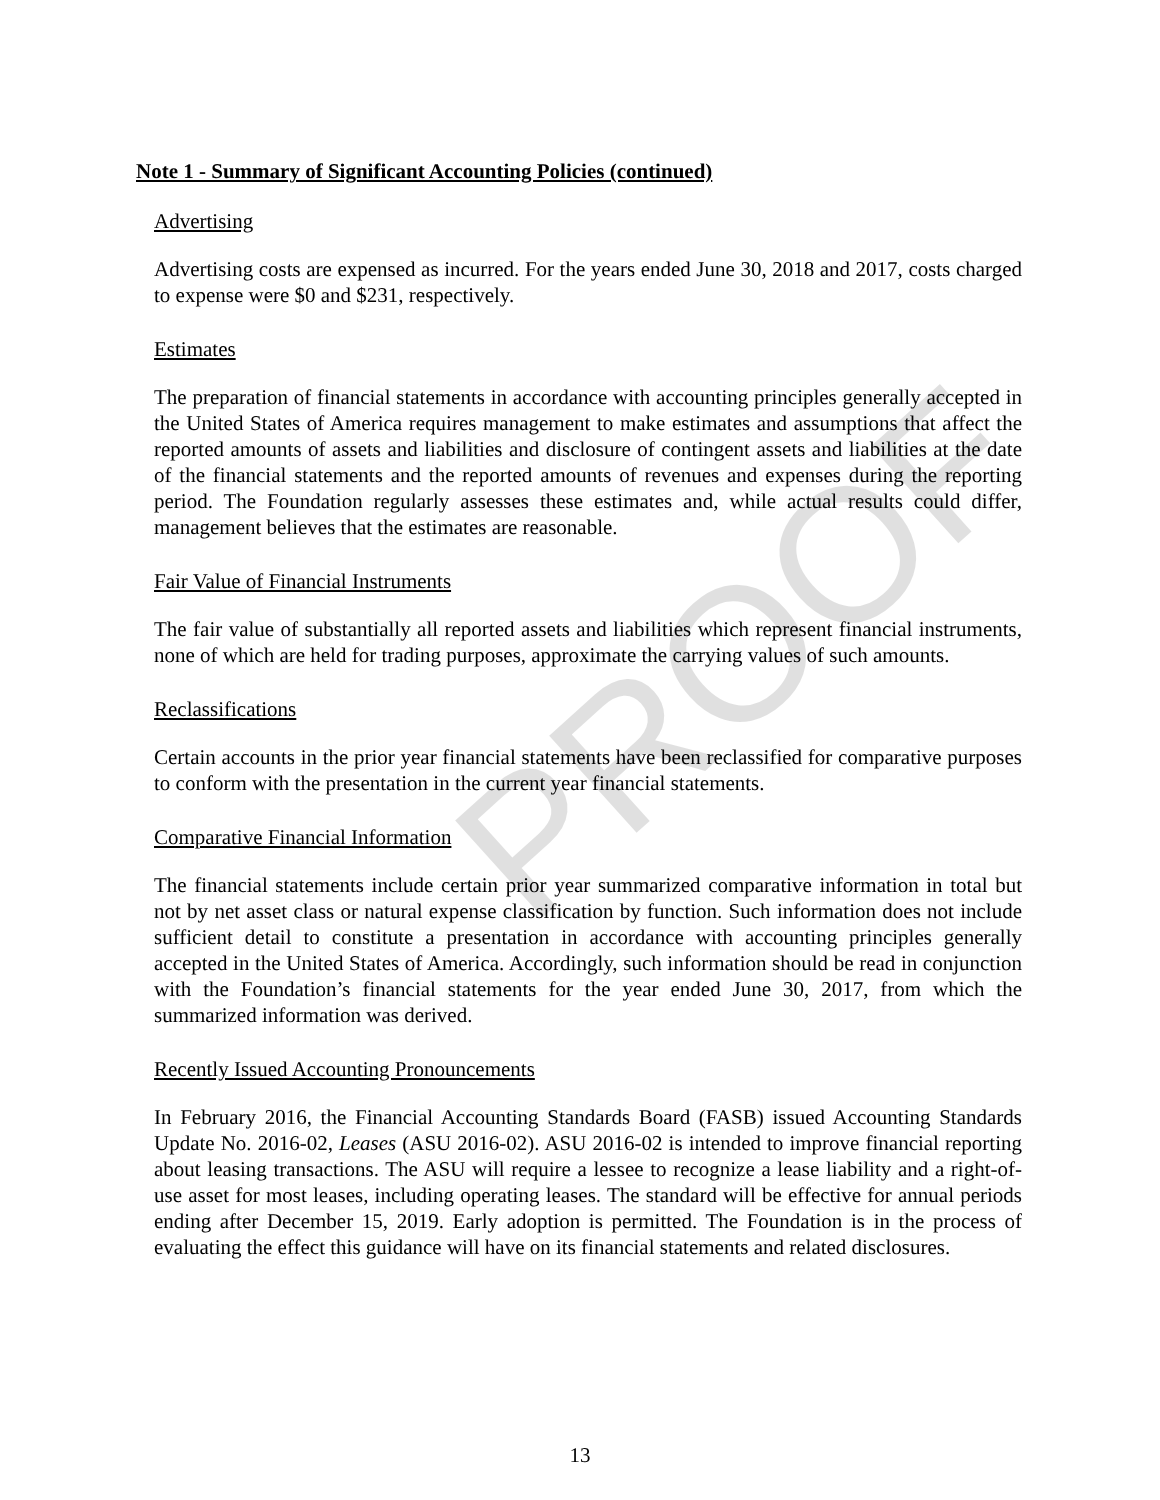PROOF
Note 1 - Summary of Significant Accounting Policies (continued)
Advertising
Advertising costs are expensed as incurred. For the years ended June 30, 2018 and 2017, costs charged to expense were $0 and $231, respectively.
Estimates
The preparation of financial statements in accordance with accounting principles generally accepted in the United States of America requires management to make estimates and assumptions that affect the reported amounts of assets and liabilities and disclosure of contingent assets and liabilities at the date of the financial statements and the reported amounts of revenues and expenses during the reporting period. The Foundation regularly assesses these estimates and, while actual results could differ, management believes that the estimates are reasonable.
Fair Value of Financial Instruments
The fair value of substantially all reported assets and liabilities which represent financial instruments, none of which are held for trading purposes, approximate the carrying values of such amounts.
Reclassifications
Certain accounts in the prior year financial statements have been reclassified for comparative purposes to conform with the presentation in the current year financial statements.
Comparative Financial Information
The financial statements include certain prior year summarized comparative information in total but not by net asset class or natural expense classification by function. Such information does not include sufficient detail to constitute a presentation in accordance with accounting principles generally accepted in the United States of America. Accordingly, such information should be read in conjunction with the Foundation’s financial statements for the year ended June 30, 2017, from which the summarized information was derived.
Recently Issued Accounting Pronouncements
In February 2016, the Financial Accounting Standards Board (FASB) issued Accounting Standards Update No. 2016-02, Leases (ASU 2016-02). ASU 2016-02 is intended to improve financial reporting about leasing transactions. The ASU will require a lessee to recognize a lease liability and a right-of-use asset for most leases, including operating leases. The standard will be effective for annual periods ending after December 15, 2019. Early adoption is permitted. The Foundation is in the process of evaluating the effect this guidance will have on its financial statements and related disclosures.
13